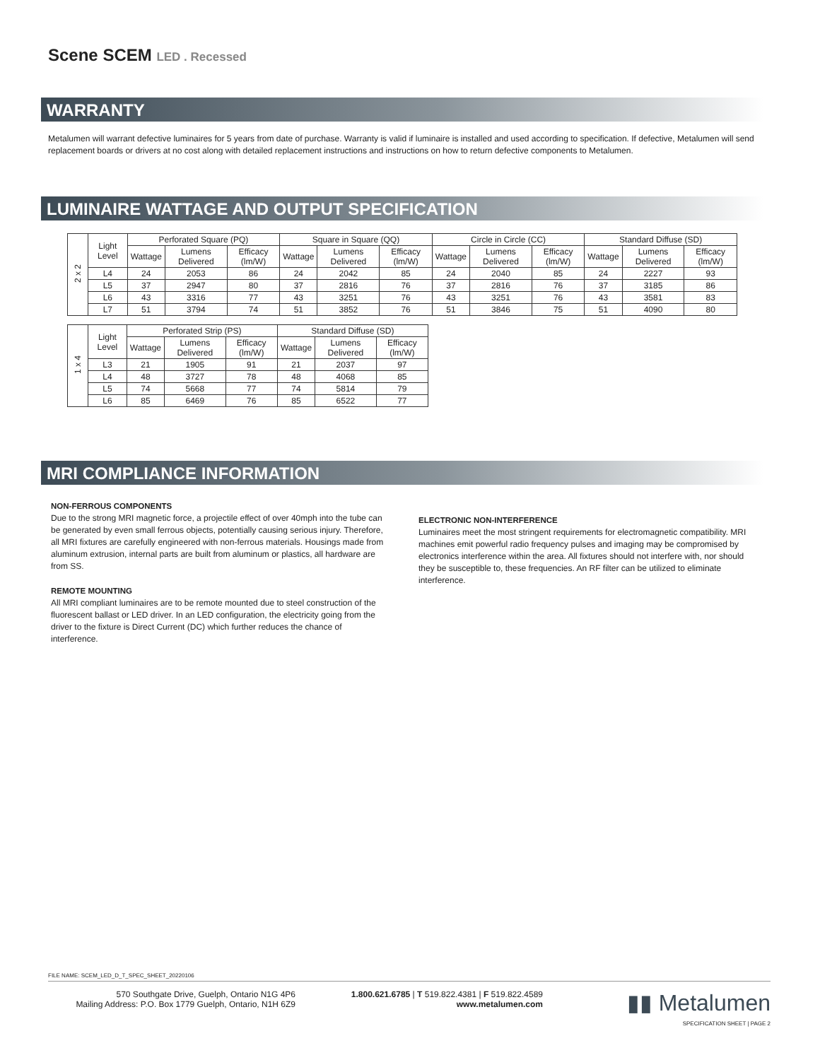Scene SCEM LED . Recessed
WARRANTY
Metalumen will warrant defective luminaires for 5 years from date of purchase. Warranty is valid if luminaire is installed and used according to specification. If defective, Metalumen will send replacement boards or drivers at no cost along with detailed replacement instructions and instructions on how to return defective components to Metalumen.
LUMINAIRE WATTAGE AND OUTPUT SPECIFICATION
| 2 x 2 | Light Level | Perforated Square (PQ) | | | Square in Square (QQ) | | | Circle in Circle (CC) | | | Standard Diffuse (SD) | | |
| --- | --- | --- | --- | --- | --- | --- | --- | --- | --- | --- | --- | --- | --- |
| | | Wattage | Lumens Delivered | Efficacy (lm/W) | Wattage | Lumens Delivered | Efficacy (lm/W) | Wattage | Lumens Delivered | Efficacy (lm/W) | Wattage | Lumens Delivered | Efficacy (lm/W) |
| | L4 | 24 | 2053 | 86 | 24 | 2042 | 85 | 24 | 2040 | 85 | 24 | 2227 | 93 |
| | L5 | 37 | 2947 | 80 | 37 | 2816 | 76 | 37 | 2816 | 76 | 37 | 3185 | 86 |
| | L6 | 43 | 3316 | 77 | 43 | 3251 | 76 | 43 | 3251 | 76 | 43 | 3581 | 83 |
| | L7 | 51 | 3794 | 74 | 51 | 3852 | 76 | 51 | 3846 | 75 | 51 | 4090 | 80 |
| 1 x 4 | Light Level | Perforated Strip (PS) | | | Standard Diffuse (SD) | | |
| --- | --- | --- | --- | --- | --- | --- | --- |
| | | Wattage | Lumens Delivered | Efficacy (lm/W) | Wattage | Lumens Delivered | Efficacy (lm/W) |
| | L3 | 21 | 1905 | 91 | 21 | 2037 | 97 |
| | L4 | 48 | 3727 | 78 | 48 | 4068 | 85 |
| | L5 | 74 | 5668 | 77 | 74 | 5814 | 79 |
| | L6 | 85 | 6469 | 76 | 85 | 6522 | 77 |
MRI COMPLIANCE INFORMATION
NON-FERROUS COMPONENTS
Due to the strong MRI magnetic force, a projectile effect of over 40mph into the tube can be generated by even small ferrous objects, potentially causing serious injury. Therefore, all MRI fixtures are carefully engineered with non-ferrous materials. Housings made from aluminum extrusion, internal parts are built from aluminum or plastics, all hardware are from SS.
REMOTE MOUNTING
All MRI compliant luminaires are to be remote mounted due to steel construction of the fluorescent ballast or LED driver. In an LED configuration, the electricity going from the driver to the fixture is Direct Current (DC) which further reduces the chance of interference.
ELECTRONIC NON-INTERFERENCE
Luminaires meet the most stringent requirements for electromagnetic compatibility. MRI machines emit powerful radio frequency pulses and imaging may be compromised by electronics interference within the area. All fixtures should not interfere with, nor should they be susceptible to, these frequencies. An RF filter can be utilized to eliminate interference.
FILE NAME: SCEM_LED_D_T_SPEC_SHEET_20220106
570 Southgate Drive, Guelph, Ontario N1G 4P6
Mailing Address: P.O. Box 1779 Guelph, Ontario, N1H 6Z9
1.800.621.6785 | T 519.822.4381 | F 519.822.4589
www.metalumen.com
▮▮ Metalumen
SPECIFICATION SHEET | PAGE 2